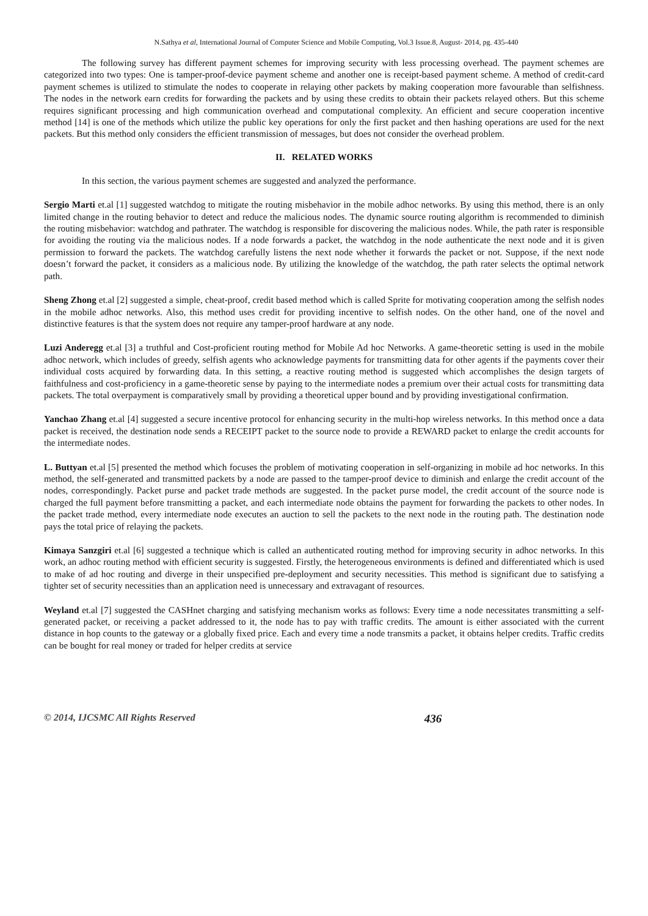N.Sathya et al, International Journal of Computer Science and Mobile Computing, Vol.3 Issue.8, August- 2014, pg. 435-440
The following survey has different payment schemes for improving security with less processing overhead. The payment schemes are categorized into two types: One is tamper-proof-device payment scheme and another one is receipt-based payment scheme. A method of credit-card payment schemes is utilized to stimulate the nodes to cooperate in relaying other packets by making cooperation more favourable than selfishness. The nodes in the network earn credits for forwarding the packets and by using these credits to obtain their packets relayed others. But this scheme requires significant processing and high communication overhead and computational complexity. An efficient and secure cooperation incentive method [14] is one of the methods which utilize the public key operations for only the first packet and then hashing operations are used for the next packets. But this method only considers the efficient transmission of messages, but does not consider the overhead problem.
II. RELATED WORKS
In this section, the various payment schemes are suggested and analyzed the performance.
Sergio Marti et.al [1] suggested watchdog to mitigate the routing misbehavior in the mobile adhoc networks. By using this method, there is an only limited change in the routing behavior to detect and reduce the malicious nodes. The dynamic source routing algorithm is recommended to diminish the routing misbehavior: watchdog and pathrater. The watchdog is responsible for discovering the malicious nodes. While, the path rater is responsible for avoiding the routing via the malicious nodes. If a node forwards a packet, the watchdog in the node authenticate the next node and it is given permission to forward the packets. The watchdog carefully listens the next node whether it forwards the packet or not. Suppose, if the next node doesn’t forward the packet, it considers as a malicious node. By utilizing the knowledge of the watchdog, the path rater selects the optimal network path.
Sheng Zhong et.al [2] suggested a simple, cheat-proof, credit based method which is called Sprite for motivating cooperation among the selfish nodes in the mobile adhoc networks. Also, this method uses credit for providing incentive to selfish nodes. On the other hand, one of the novel and distinctive features is that the system does not require any tamper-proof hardware at any node.
Luzi Anderegg et.al [3] a truthful and Cost-proficient routing method for Mobile Ad hoc Networks. A game-theoretic setting is used in the mobile adhoc network, which includes of greedy, selfish agents who acknowledge payments for transmitting data for other agents if the payments cover their individual costs acquired by forwarding data. In this setting, a reactive routing method is suggested which accomplishes the design targets of faithfulness and cost-proficiency in a game-theoretic sense by paying to the intermediate nodes a premium over their actual costs for transmitting data packets. The total overpayment is comparatively small by providing a theoretical upper bound and by providing investigational confirmation.
Yanchao Zhang et.al [4] suggested a secure incentive protocol for enhancing security in the multi-hop wireless networks. In this method once a data packet is received, the destination node sends a RECEIPT packet to the source node to provide a REWARD packet to enlarge the credit accounts for the intermediate nodes.
L. Buttyan et.al [5] presented the method which focuses the problem of motivating cooperation in self-organizing in mobile ad hoc networks. In this method, the self-generated and transmitted packets by a node are passed to the tamper-proof device to diminish and enlarge the credit account of the nodes, correspondingly. Packet purse and packet trade methods are suggested. In the packet purse model, the credit account of the source node is charged the full payment before transmitting a packet, and each intermediate node obtains the payment for forwarding the packets to other nodes. In the packet trade method, every intermediate node executes an auction to sell the packets to the next node in the routing path. The destination node pays the total price of relaying the packets.
Kimaya Sanzgiri et.al [6] suggested a technique which is called an authenticated routing method for improving security in adhoc networks. In this work, an adhoc routing method with efficient security is suggested. Firstly, the heterogeneous environments is defined and differentiated which is used to make of ad hoc routing and diverge in their unspecified pre-deployment and security necessities. This method is significant due to satisfying a tighter set of security necessities than an application need is unnecessary and extravagant of resources.
Weyland et.al [7] suggested the CASHnet charging and satisfying mechanism works as follows: Every time a node necessitates transmitting a self-generated packet, or receiving a packet addressed to it, the node has to pay with traffic credits. The amount is either associated with the current distance in hop counts to the gateway or a globally fixed price. Each and every time a node transmits a packet, it obtains helper credits. Traffic credits can be bought for real money or traded for helper credits at service
© 2014, IJCSMC All Rights Reserved 436